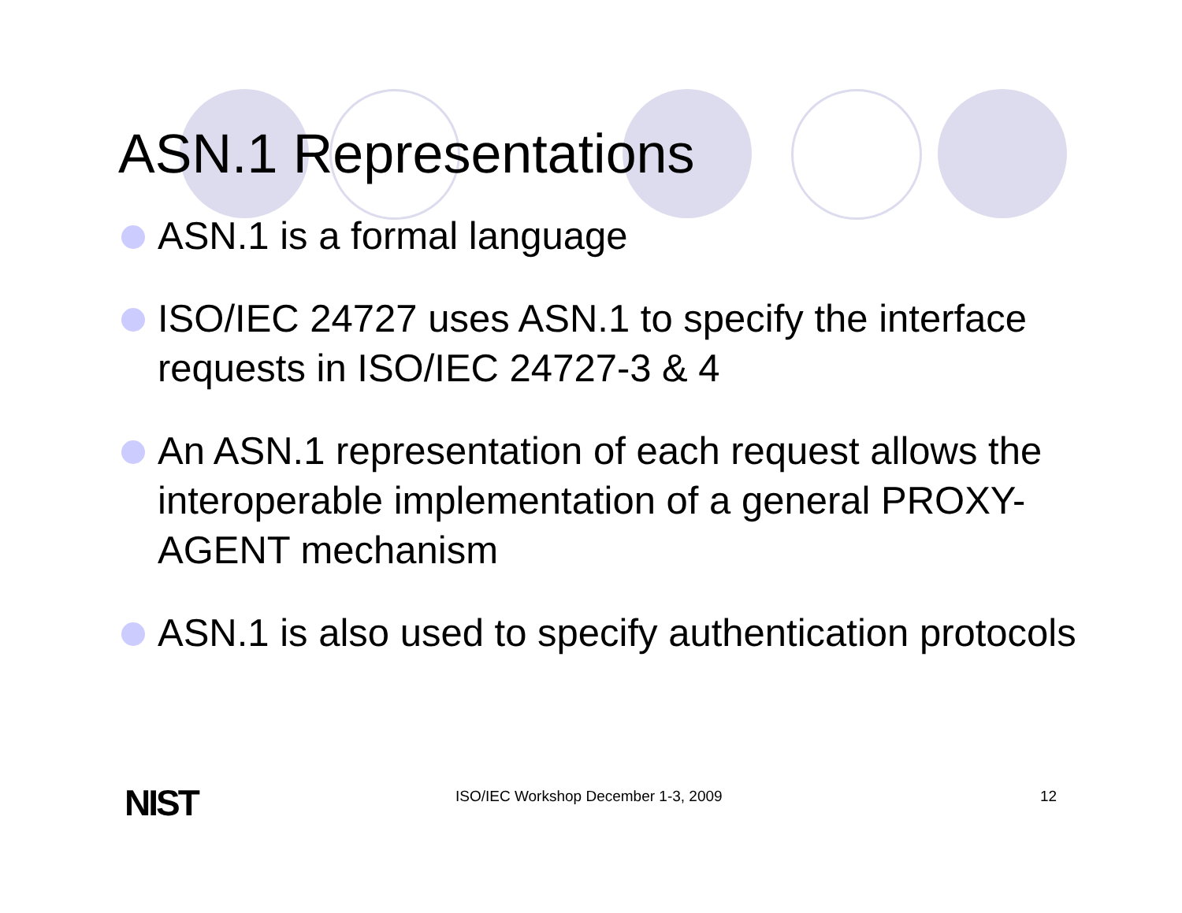ASN.1 Representations
ASN.1 is a formal language
ISO/IEC 24727 uses ASN.1 to specify the interface requests in ISO/IEC 24727-3 & 4
An ASN.1 representation of each request allows the interoperable implementation of a general PROXY-AGENT mechanism
ASN.1 is also used to specify authentication protocols
NIST ISO/IEC Workshop December 1-3, 2009 12